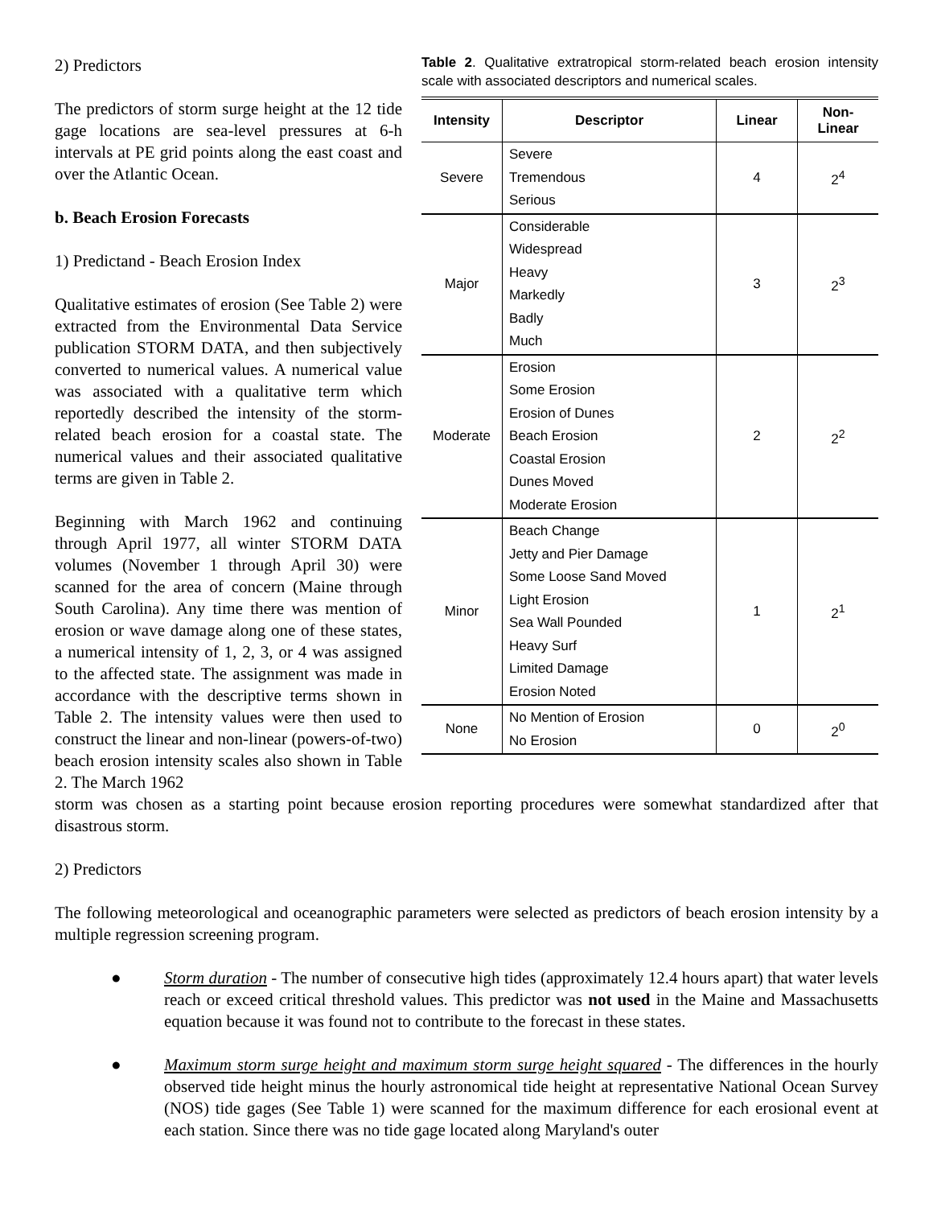2) Predictors
The predictors of storm surge height at the 12 tide gage locations are sea-level pressures at 6-h intervals at PE grid points along the east coast and over the Atlantic Ocean.
b. Beach Erosion Forecasts
1) Predictand - Beach Erosion Index
Qualitative estimates of erosion (See Table 2) were extracted from the Environmental Data Service publication STORM DATA, and then subjectively converted to numerical values. A numerical value was associated with a qualitative term which reportedly described the intensity of the storm-related beach erosion for a coastal state. The numerical values and their associated qualitative terms are given in Table 2.
Beginning with March 1962 and continuing through April 1977, all winter STORM DATA volumes (November 1 through April 30) were scanned for the area of concern (Maine through South Carolina). Any time there was mention of erosion or wave damage along one of these states, a numerical intensity of 1, 2, 3, or 4 was assigned to the affected state. The assignment was made in accordance with the descriptive terms shown in Table 2. The intensity values were then used to construct the linear and non-linear (powers-of-two) beach erosion intensity scales also shown in Table 2. The March 1962
Table 2. Qualitative extratropical storm-related beach erosion intensity scale with associated descriptors and numerical scales.
| Intensity | Descriptor | Linear | Non- Linear |
| --- | --- | --- | --- |
| Severe | Severe Tremendous Serious | 4 | 2<sup>4</sup> |
| Major | Considerable Widespread Heavy Markedly Badly Much | 3 | 2<sup>3</sup> |
| Moderate | Erosion Some Erosion Erosion of Dunes Beach Erosion Coastal Erosion Dunes Moved Moderate Erosion | 2 | 2<sup>2</sup> |
| Minor | Beach Change Jetty and Pier Damage Some Loose Sand Moved Light Erosion Sea Wall Pounded Heavy Surf Limited Damage Erosion Noted | 1 | 2<sup>1</sup> |
| None | No Mention of Erosion No Erosion | 0 | 2<sup>0</sup> |
storm was chosen as a starting point because erosion reporting procedures were somewhat standardized after that disastrous storm.
2) Predictors
The following meteorological and oceanographic parameters were selected as predictors of beach erosion intensity by a multiple regression screening program.
● Storm duration - The number of consecutive high tides (approximately 12.4 hours apart) that water levels reach or exceed critical threshold values. This predictor was not used in the Maine and Massachusetts equation because it was found not to contribute to the forecast in these states.
● Maximum storm surge height and maximum storm surge height squared - The differences in the hourly observed tide height minus the hourly astronomical tide height at representative National Ocean Survey (NOS) tide gages (See Table 1) were scanned for the maximum difference for each erosional event at each station. Since there was no tide gage located along Maryland's outer